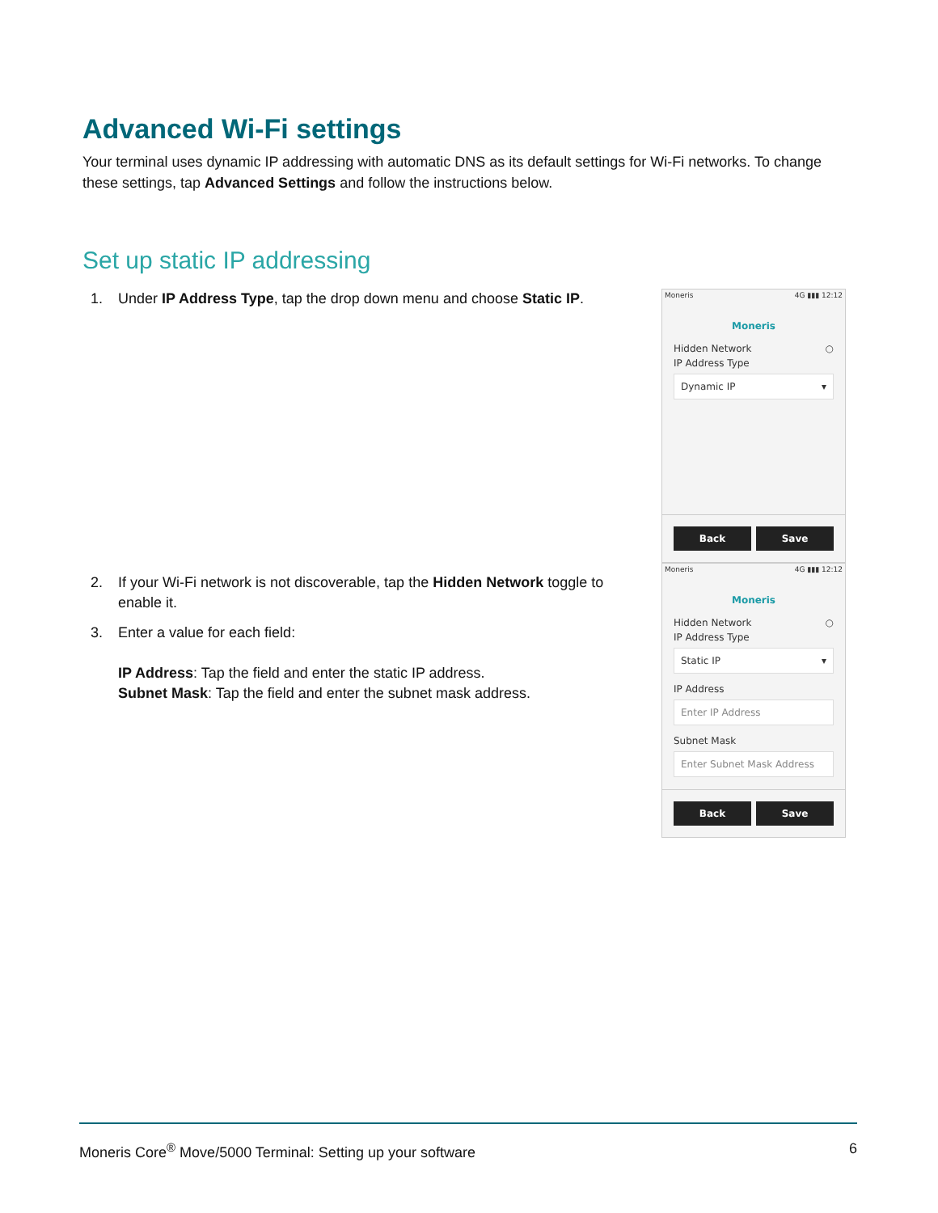Advanced Wi-Fi settings
Your terminal uses dynamic IP addressing with automatic DNS as its default settings for Wi-Fi networks. To change these settings, tap Advanced Settings and follow the instructions below.
Set up static IP addressing
1. Under IP Address Type, tap the drop down menu and choose Static IP.
Moneris 4G ▮▮▮ 12:12
Moneris
Hidden Network ○
IP Address Type
Dynamic IP ▾
Back Save
2. If your Wi-Fi network is not discoverable, tap the Hidden Network toggle to enable it.
3. Enter a value for each field:
IP Address: Tap the field and enter the static IP address.
Subnet Mask: Tap the field and enter the subnet mask address.
Moneris 4G ▮▮▮ 12:12
Moneris
Hidden Network ○
IP Address Type
Static IP ▾
IP Address
Enter IP Address
Subnet Mask
Enter Subnet Mask Address
Back Save
Moneris Core<sup>®</sup> Move/5000 Terminal: Setting up your software 6